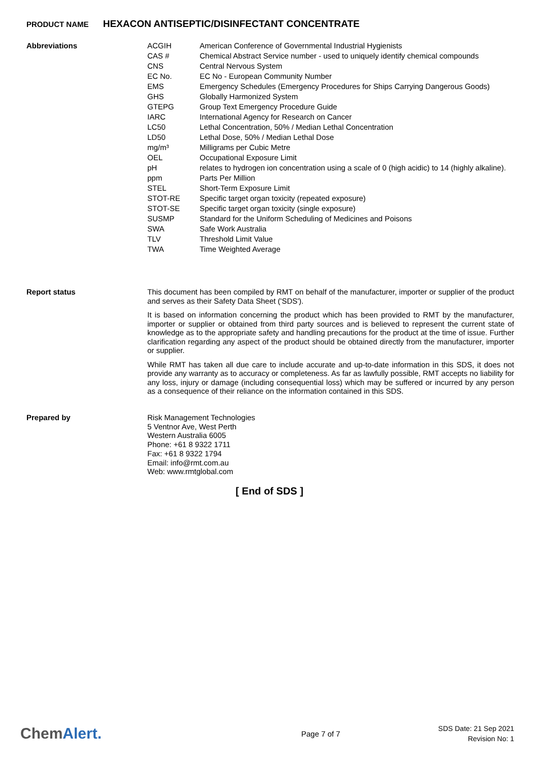PRODUCT NAME HEXACON ANTISEPTIC/DISINFECTANT CONCENTRATE
Abbreviations
| ACGIH | American Conference of Governmental Industrial Hygienists |
| CAS # | Chemical Abstract Service number - used to uniquely identify chemical compounds |
| CNS | Central Nervous System |
| EC No. | EC No - European Community Number |
| EMS | Emergency Schedules (Emergency Procedures for Ships Carrying Dangerous Goods) |
| GHS | Globally Harmonized System |
| GTEPG | Group Text Emergency Procedure Guide |
| IARC | International Agency for Research on Cancer |
| LC50 | Lethal Concentration, 50% / Median Lethal Concentration |
| LD50 | Lethal Dose, 50% / Median Lethal Dose |
| mg/m³ | Milligrams per Cubic Metre |
| OEL | Occupational Exposure Limit |
| pH | relates to hydrogen ion concentration using a scale of 0 (high acidic) to 14 (highly alkaline). |
| ppm | Parts Per Million |
| STEL | Short-Term Exposure Limit |
| STOT-RE | Specific target organ toxicity (repeated exposure) |
| STOT-SE | Specific target organ toxicity (single exposure) |
| SUSMP | Standard for the Uniform Scheduling of Medicines and Poisons |
| SWA | Safe Work Australia |
| TLV | Threshold Limit Value |
| TWA | Time Weighted Average |
Report status
This document has been compiled by RMT on behalf of the manufacturer, importer or supplier of the product and serves as their Safety Data Sheet ('SDS').
It is based on information concerning the product which has been provided to RMT by the manufacturer, importer or supplier or obtained from third party sources and is believed to represent the current state of knowledge as to the appropriate safety and handling precautions for the product at the time of issue. Further clarification regarding any aspect of the product should be obtained directly from the manufacturer, importer or supplier.
While RMT has taken all due care to include accurate and up-to-date information in this SDS, it does not provide any warranty as to accuracy or completeness. As far as lawfully possible, RMT accepts no liability for any loss, injury or damage (including consequential loss) which may be suffered or incurred by any person as a consequence of their reliance on the information contained in this SDS.
Prepared by
Risk Management Technologies
5 Ventnor Ave, West Perth
Western Australia 6005
Phone: +61 8 9322 1711
Fax: +61 8 9322 1794
Email: info@rmt.com.au
Web: www.rmtglobal.com
[ End of SDS ]
ChemAlert.
Page 7 of 7
SDS Date: 21 Sep 2021
Revision No: 1